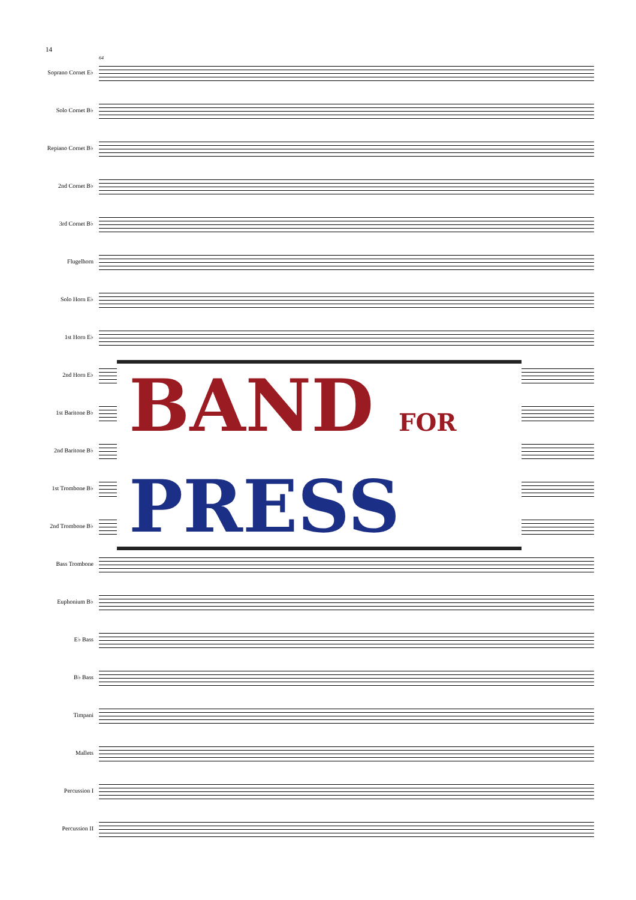14
64
Soprano Cornet E♭
Solo Cornet B♭
Repiano Cornet B♭
2nd Cornet B♭
3rd Cornet B♭
Flugelhorn
Solo Horn E♭
1st Horn E♭
2nd Horn E♭
1st Baritone B♭
2nd Baritone B♭
1st Trombone B♭
2nd Trombone B♭
Bass Trombone
Euphonium B♭
E♭ Bass
B♭ Bass
Timpani
Mallets
Percussion I
Percussion II
BAND FOR
PRESS